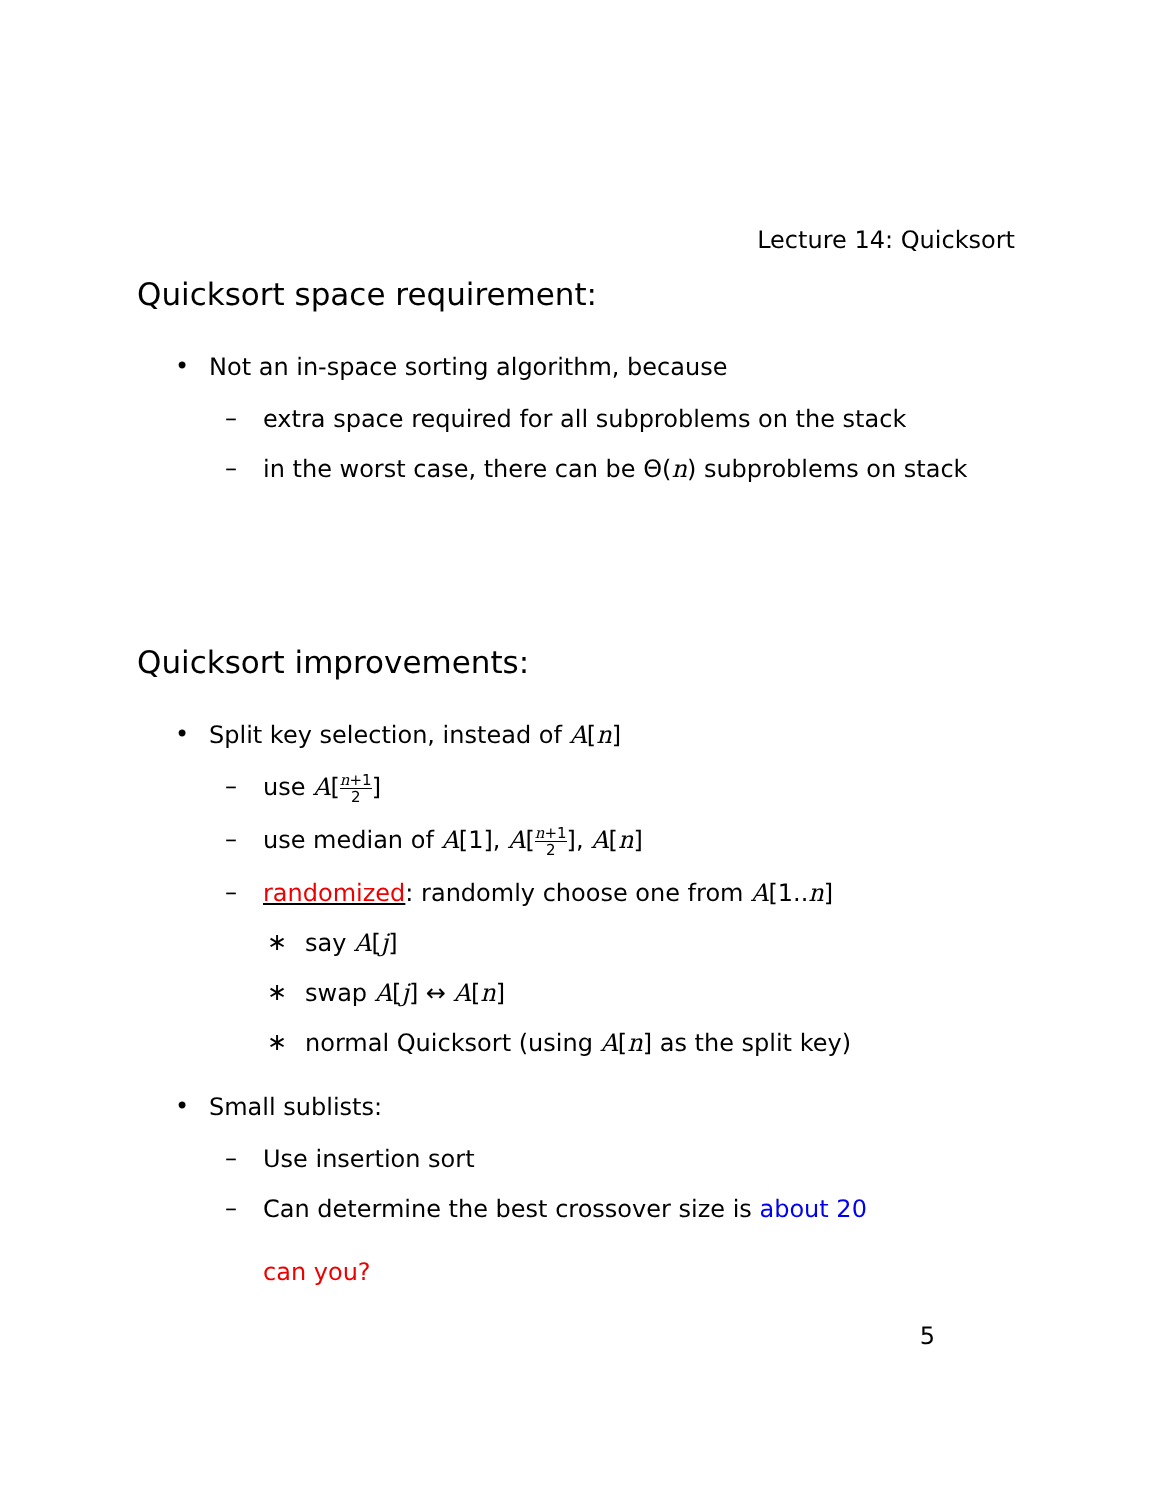Lecture 14: Quicksort
Quicksort space requirement:
• Not an in-space sorting algorithm, because
– extra space required for all subproblems on the stack
– in the worst case, there can be Θ(n) subproblems on stack
Quicksort improvements:
• Split key selection, instead of A[n]
– use A[n+1 2]
– use median of A[1], A[n+1 2], A[n]
– randomized: randomly choose one from A[1..n]
∗ say A[j]
∗ swap A[j] ↔ A[n]
∗ normal Quicksort (using A[n] as the split key)
• Small sublists:
– Use insertion sort
– Can determine the best crossover size is about 20
can you?
5